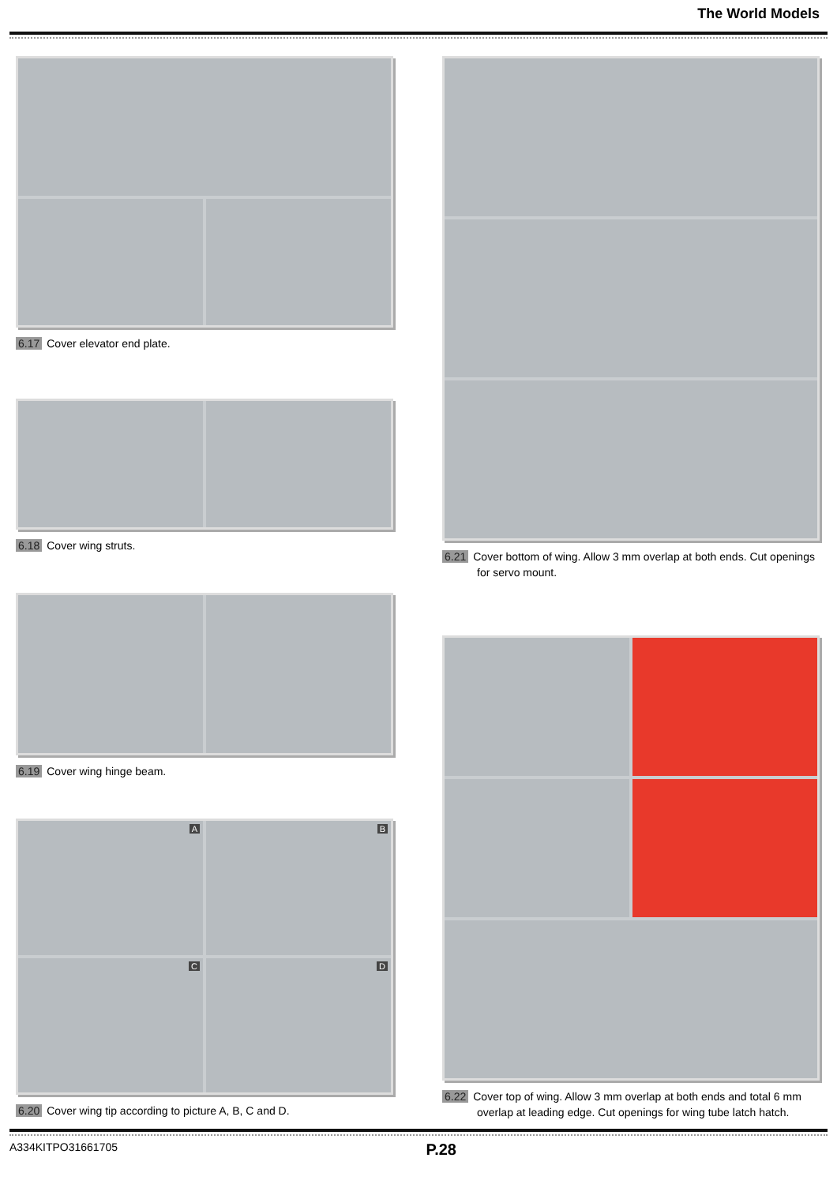The World Models
6.17 Cover elevator end plate.
6.18 Cover wing struts.
6.19 Cover wing hinge beam.
A
B
C
D
6.20 Cover wing tip according to picture A, B, C and D.
6.21 Cover bottom of wing. Allow 3 mm overlap at both ends. Cut openings for servo mount.
6.22 Cover top of wing. Allow 3 mm overlap at both ends and total 6 mm overlap at leading edge. Cut openings for wing tube latch hatch.
A334KITPO31661705 P.28